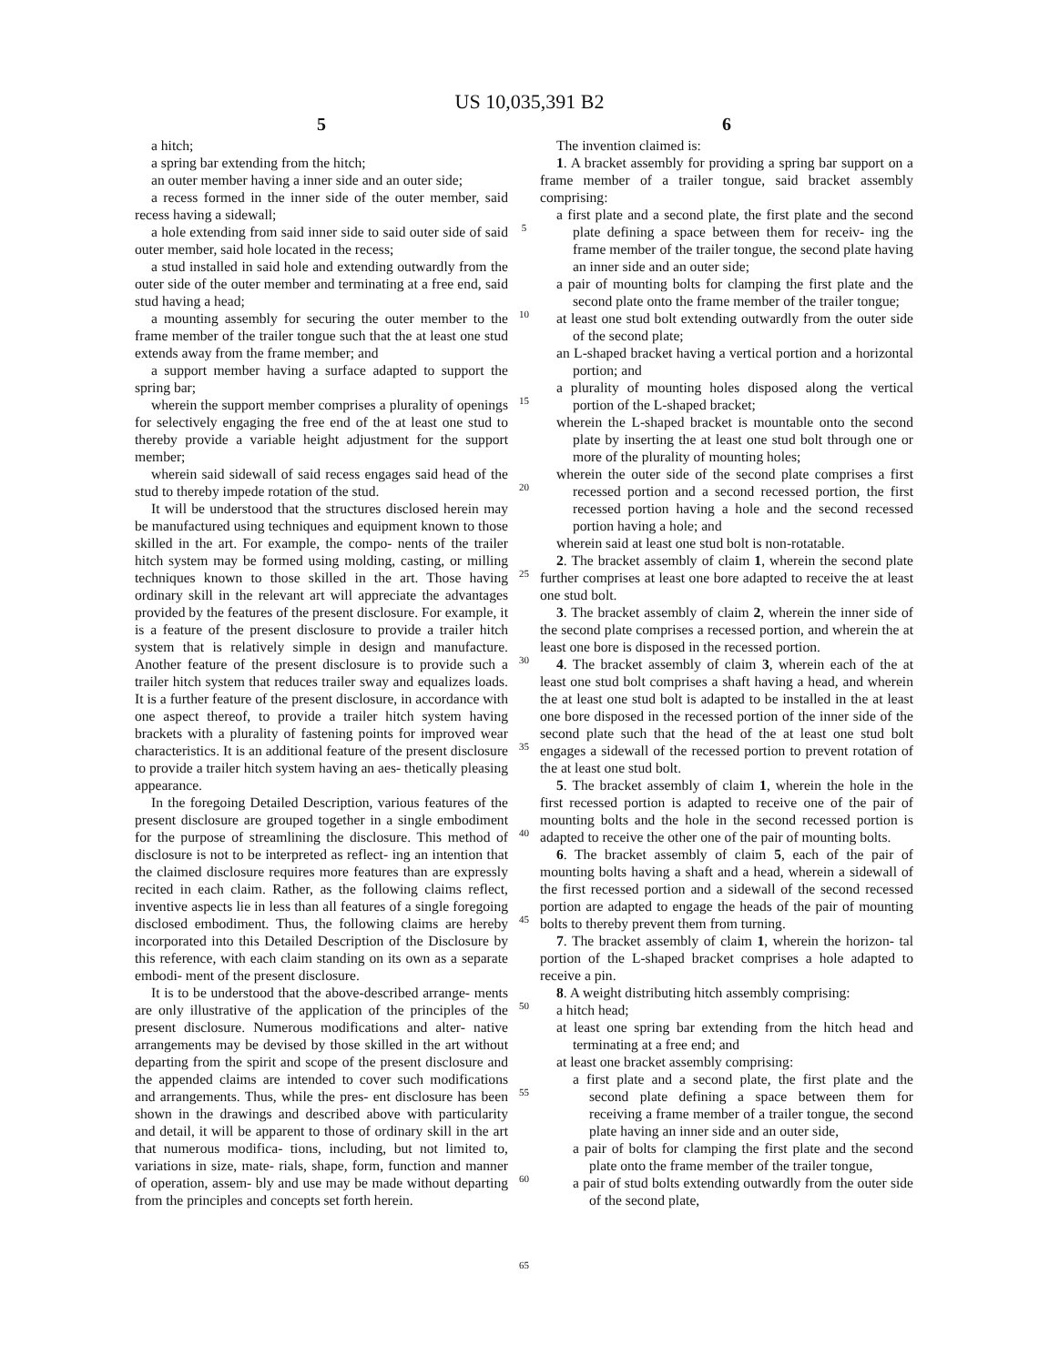US 10,035,391 B2
5
a hitch;
a spring bar extending from the hitch;
an outer member having a inner side and an outer side;
a recess formed in the inner side of the outer member, said recess having a sidewall;
a hole extending from said inner side to said outer side of said outer member, said hole located in the recess;
a stud installed in said hole and extending outwardly from the outer side of the outer member and terminating at a free end, said stud having a head;
a mounting assembly for securing the outer member to the frame member of the trailer tongue such that the at least one stud extends away from the frame member; and
a support member having a surface adapted to support the spring bar;
wherein the support member comprises a plurality of openings for selectively engaging the free end of the at least one stud to thereby provide a variable height adjustment for the support member;
wherein said sidewall of said recess engages said head of the stud to thereby impede rotation of the stud.
It will be understood that the structures disclosed herein may be manufactured using techniques and equipment known to those skilled in the art. For example, the compo- nents of the trailer hitch system may be formed using molding, casting, or milling techniques known to those skilled in the art. Those having ordinary skill in the relevant art will appreciate the advantages provided by the features of the present disclosure. For example, it is a feature of the present disclosure to provide a trailer hitch system that is relatively simple in design and manufacture. Another feature of the present disclosure is to provide such a trailer hitch system that reduces trailer sway and equalizes loads. It is a further feature of the present disclosure, in accordance with one aspect thereof, to provide a trailer hitch system having brackets with a plurality of fastening points for improved wear characteristics. It is an additional feature of the present disclosure to provide a trailer hitch system having an aes- thetically pleasing appearance.
In the foregoing Detailed Description, various features of the present disclosure are grouped together in a single embodiment for the purpose of streamlining the disclosure. This method of disclosure is not to be interpreted as reflect- ing an intention that the claimed disclosure requires more features than are expressly recited in each claim. Rather, as the following claims reflect, inventive aspects lie in less than all features of a single foregoing disclosed embodiment. Thus, the following claims are hereby incorporated into this Detailed Description of the Disclosure by this reference, with each claim standing on its own as a separate embodi- ment of the present disclosure.
It is to be understood that the above-described arrange- ments are only illustrative of the application of the principles of the present disclosure. Numerous modifications and alter- native arrangements may be devised by those skilled in the art without departing from the spirit and scope of the present disclosure and the appended claims are intended to cover such modifications and arrangements. Thus, while the pres- ent disclosure has been shown in the drawings and described above with particularity and detail, it will be apparent to those of ordinary skill in the art that numerous modifica- tions, including, but not limited to, variations in size, mate- rials, shape, form, function and manner of operation, assem- bly and use may be made without departing from the principles and concepts set forth herein.
5
10
15
20
25
30
35
40
45
50
55
60
65
6
The invention claimed is:
1. A bracket assembly for providing a spring bar support on a frame member of a trailer tongue, said bracket assembly comprising:
a first plate and a second plate, the first plate and the second plate defining a space between them for receiv- ing the frame member of the trailer tongue, the second plate having an inner side and an outer side;
a pair of mounting bolts for clamping the first plate and the second plate onto the frame member of the trailer tongue;
at least one stud bolt extending outwardly from the outer side of the second plate;
an L-shaped bracket having a vertical portion and a horizontal portion; and
a plurality of mounting holes disposed along the vertical portion of the L-shaped bracket;
wherein the L-shaped bracket is mountable onto the second plate by inserting the at least one stud bolt through one or more of the plurality of mounting holes;
wherein the outer side of the second plate comprises a first recessed portion and a second recessed portion, the first recessed portion having a hole and the second recessed portion having a hole; and
wherein said at least one stud bolt is non-rotatable.
2. The bracket assembly of claim 1, wherein the second plate further comprises at least one bore adapted to receive the at least one stud bolt.
3. The bracket assembly of claim 2, wherein the inner side of the second plate comprises a recessed portion, and wherein the at least one bore is disposed in the recessed portion.
4. The bracket assembly of claim 3, wherein each of the at least one stud bolt comprises a shaft having a head, and wherein the at least one stud bolt is adapted to be installed in the at least one bore disposed in the recessed portion of the inner side of the second plate such that the head of the at least one stud bolt engages a sidewall of the recessed portion to prevent rotation of the at least one stud bolt.
5. The bracket assembly of claim 1, wherein the hole in the first recessed portion is adapted to receive one of the pair of mounting bolts and the hole in the second recessed portion is adapted to receive the other one of the pair of mounting bolts.
6. The bracket assembly of claim 5, each of the pair of mounting bolts having a shaft and a head, wherein a sidewall of the first recessed portion and a sidewall of the second recessed portion are adapted to engage the heads of the pair of mounting bolts to thereby prevent them from turning.
7. The bracket assembly of claim 1, wherein the horizon- tal portion of the L-shaped bracket comprises a hole adapted to receive a pin.
8. A weight distributing hitch assembly comprising:
a hitch head;
at least one spring bar extending from the hitch head and terminating at a free end; and
at least one bracket assembly comprising:
a first plate and a second plate, the first plate and the second plate defining a space between them for receiving a frame member of a trailer tongue, the second plate having an inner side and an outer side,
a pair of bolts for clamping the first plate and the second plate onto the frame member of the trailer tongue,
a pair of stud bolts extending outwardly from the outer side of the second plate,